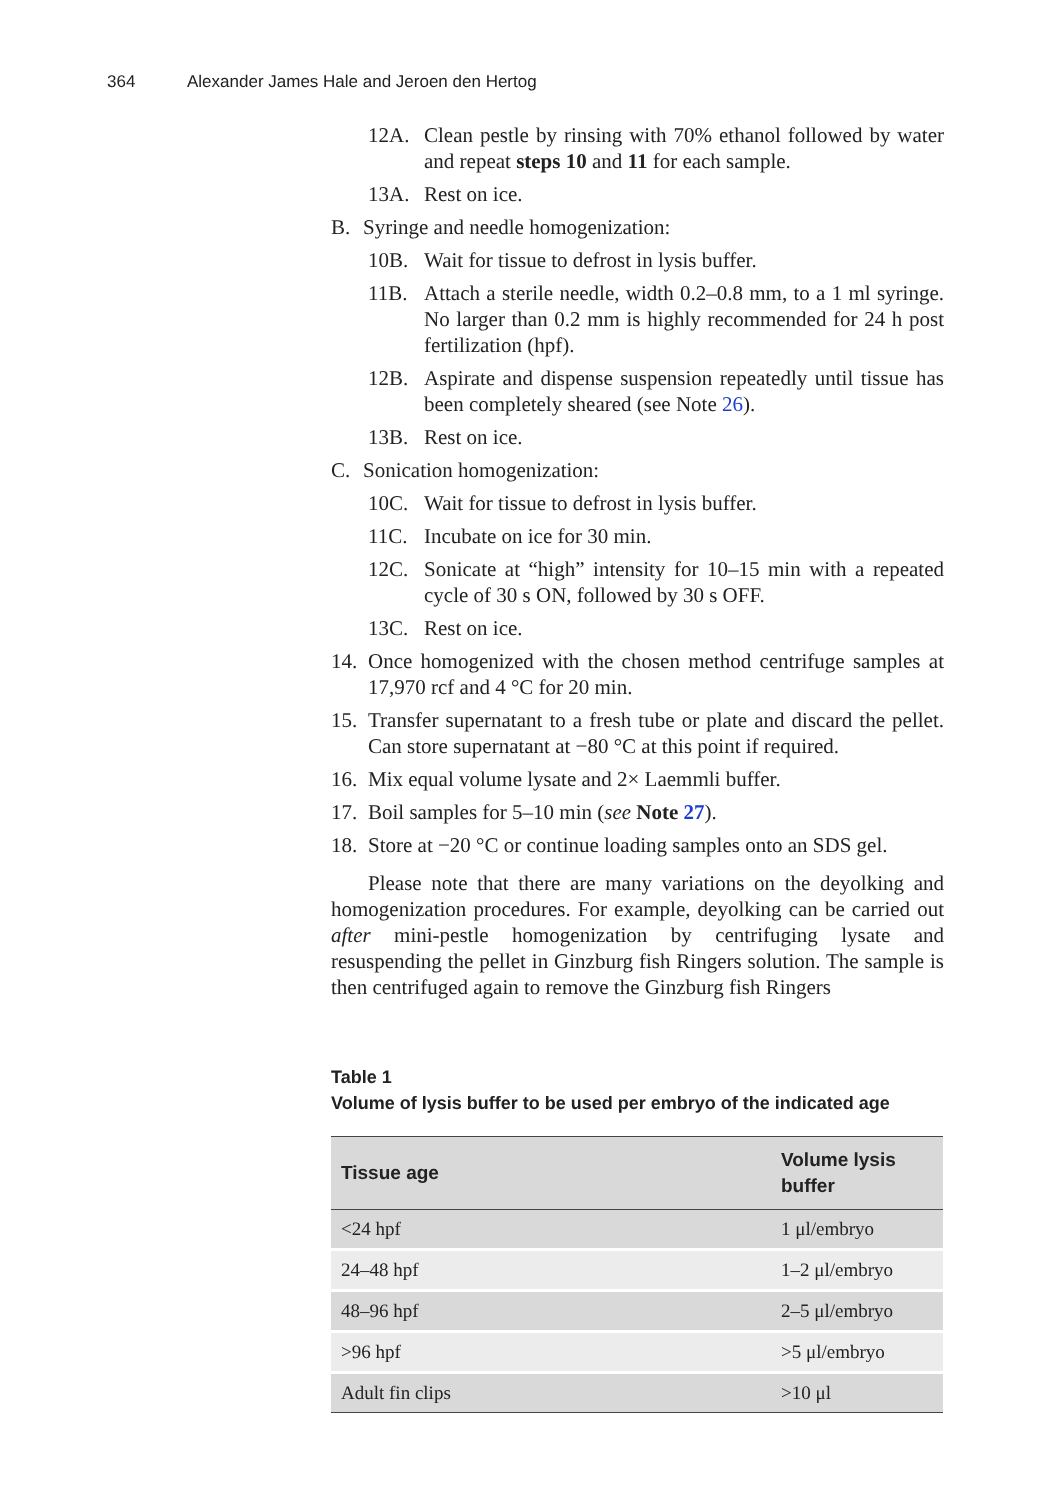364 Alexander James Hale and Jeroen den Hertog
12A. Clean pestle by rinsing with 70% ethanol followed by water and repeat steps 10 and 11 for each sample.
13A. Rest on ice.
B. Syringe and needle homogenization:
10B. Wait for tissue to defrost in lysis buffer.
11B. Attach a sterile needle, width 0.2–0.8 mm, to a 1 ml syringe. No larger than 0.2 mm is highly recommended for 24 h post fertilization (hpf).
12B. Aspirate and dispense suspension repeatedly until tissue has been completely sheared (see Note 26).
13B. Rest on ice.
C. Sonication homogenization:
10C. Wait for tissue to defrost in lysis buffer.
11C. Incubate on ice for 30 min.
12C. Sonicate at “high” intensity for 10–15 min with a repeated cycle of 30 s ON, followed by 30 s OFF.
13C. Rest on ice.
14. Once homogenized with the chosen method centrifuge samples at 17,970 rcf and 4 °C for 20 min.
15. Transfer supernatant to a fresh tube or plate and discard the pellet. Can store supernatant at −80 °C at this point if required.
16. Mix equal volume lysate and 2× Laemmli buffer.
17. Boil samples for 5–10 min (see Note 27).
18. Store at −20 °C or continue loading samples onto an SDS gel.
Please note that there are many variations on the deyolking and homogenization procedures. For example, deyolking can be carried out after mini-pestle homogenization by centrifuging lysate and resuspending the pellet in Ginzburg fish Ringers solution. The sample is then centrifuged again to remove the Ginzburg fish Ringers
Table 1
Volume of lysis buffer to be used per embryo of the indicated age
| Tissue age | Volume lysis buffer |
| --- | --- |
| <24 hpf | 1 μl/embryo |
| 24–48 hpf | 1–2 μl/embryo |
| 48–96 hpf | 2–5 μl/embryo |
| >96 hpf | >5 μl/embryo |
| Adult fin clips | >10 μl |